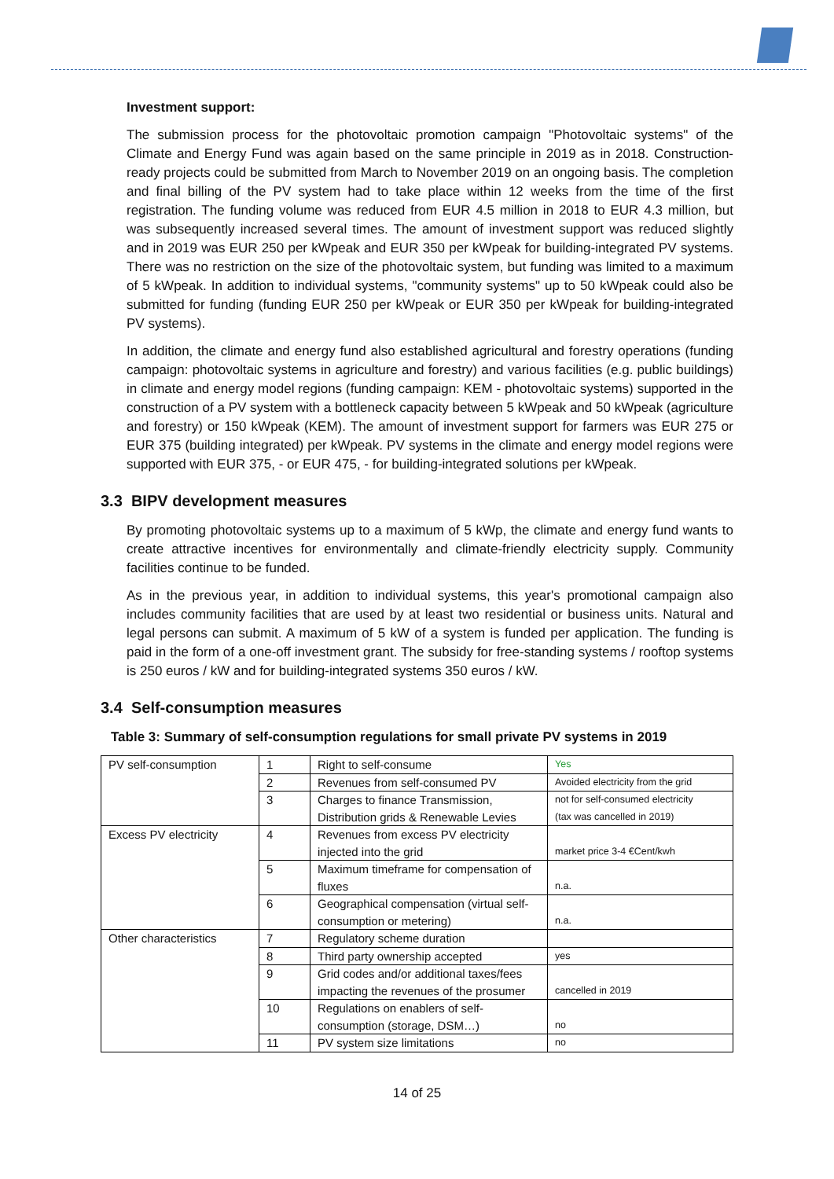Investment support:
The submission process for the photovoltaic promotion campaign "Photovoltaic systems" of the Climate and Energy Fund was again based on the same principle in 2019 as in 2018. Construction-ready projects could be submitted from March to November 2019 on an ongoing basis. The completion and final billing of the PV system had to take place within 12 weeks from the time of the first registration. The funding volume was reduced from EUR 4.5 million in 2018 to EUR 4.3 million, but was subsequently increased several times. The amount of investment support was reduced slightly and in 2019 was EUR 250 per kWpeak and EUR 350 per kWpeak for building-integrated PV systems. There was no restriction on the size of the photovoltaic system, but funding was limited to a maximum of 5 kWpeak. In addition to individual systems, "community systems" up to 50 kWpeak could also be submitted for funding (funding EUR 250 per kWpeak or EUR 350 per kWpeak for building-integrated PV systems).
In addition, the climate and energy fund also established agricultural and forestry operations (funding campaign: photovoltaic systems in agriculture and forestry) and various facilities (e.g. public buildings) in climate and energy model regions (funding campaign: KEM - photovoltaic systems) supported in the construction of a PV system with a bottleneck capacity between 5 kWpeak and 50 kWpeak (agriculture and forestry) or 150 kWpeak (KEM). The amount of investment support for farmers was EUR 275 or EUR 375 (building integrated) per kWpeak. PV systems in the climate and energy model regions were supported with EUR 375, - or EUR 475, - for building-integrated solutions per kWpeak.
3.3 BIPV development measures
By promoting photovoltaic systems up to a maximum of 5 kWp, the climate and energy fund wants to create attractive incentives for environmentally and climate-friendly electricity supply. Community facilities continue to be funded.
As in the previous year, in addition to individual systems, this year's promotional campaign also includes community facilities that are used by at least two residential or business units. Natural and legal persons can submit. A maximum of 5 kW of a system is funded per application. The funding is paid in the form of a one-off investment grant. The subsidy for free-standing systems / rooftop systems is 250 euros / kW and for building-integrated systems 350 euros / kW.
3.4 Self-consumption measures
Table 3: Summary of self-consumption regulations for small private PV systems in 2019
| PV self-consumption | 1 | Right to self-consume | Yes |
| | 2 | Revenues from self-consumed PV | Avoided electricity from the grid |
| | 3 | Charges to finance Transmission, Distribution grids & Renewable Levies | not for self-consumed electricity (tax was cancelled in 2019) |
| Excess PV electricity | 4 | Revenues from excess PV electricity injected into the grid | market price 3-4 €Cent/kwh |
| | 5 | Maximum timeframe for compensation of fluxes | n.a. |
| | 6 | Geographical compensation (virtual self-consumption or metering) | n.a. |
| Other characteristics | 7 | Regulatory scheme duration | |
| | 8 | Third party ownership accepted | yes |
| | 9 | Grid codes and/or additional taxes/fees impacting the revenues of the prosumer | cancelled in 2019 |
| | 10 | Regulations on enablers of self-consumption (storage, DSM…) | no |
| | 11 | PV system size limitations | no |
14 of 25